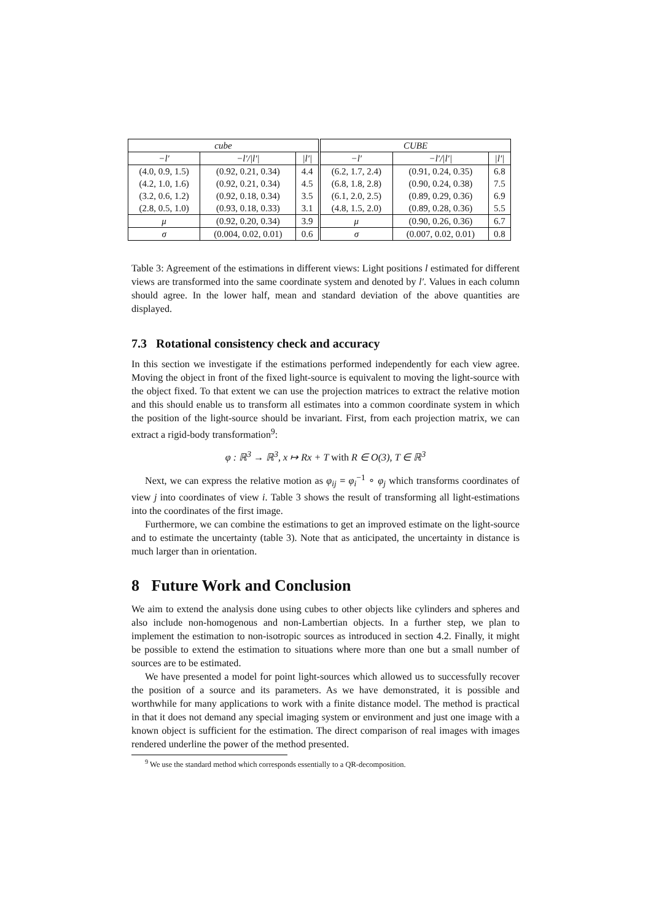| cube | | | CUBE | | |
| --- | --- | --- | --- | --- | --- |
| −l′ | −l′//l′/ | /l′/ | −l′ | −l′//l′/ | /l′/ |
| (4.0, 0.9, 1.5) | (0.92, 0.21, 0.34) | 4.4 | (6.2, 1.7, 2.4) | (0.91, 0.24, 0.35) | 6.8 |
| (4.2, 1.0, 1.6) | (0.92, 0.21, 0.34) | 4.5 | (6.8, 1.8, 2.8) | (0.90, 0.24, 0.38) | 7.5 |
| (3.2, 0.6, 1.2) | (0.92, 0.18, 0.34) | 3.5 | (6.1, 2.0, 2.5) | (0.89, 0.29, 0.36) | 6.9 |
| (2.8, 0.5, 1.0) | (0.93, 0.18, 0.33) | 3.1 | (4.8, 1.5, 2.0) | (0.89, 0.28, 0.36) | 5.5 |
| μ | (0.92, 0.20, 0.34) | 3.9 | μ | (0.90, 0.26, 0.36) | 6.7 |
| σ | (0.004, 0.02, 0.01) | 0.6 | σ | (0.007, 0.02, 0.01) | 0.8 |
Table 3: Agreement of the estimations in different views: Light positions l estimated for different views are transformed into the same coordinate system and denoted by l′. Values in each column should agree. In the lower half, mean and standard deviation of the above quantities are displayed.
7.3 Rotational consistency check and accuracy
In this section we investigate if the estimations performed independently for each view agree. Moving the object in front of the fixed light-source is equivalent to moving the light-source with the object fixed. To that extent we can use the projection matrices to extract the relative motion and this should enable us to transform all estimates into a common coordinate system in which the position of the light-source should be invariant. First, from each projection matrix, we can extract a rigid-body transformation<sup>9</sup>:
φ : ℝ<sup>3</sup> → ℝ<sup>3</sup>, x ↦ Rx + T with R ∈ O(3), T ∈ ℝ<sup>3</sup>
Next, we can express the relative motion as φ<sub>ij</sub> = φ<sub>i</sub><sup>−1</sup> ∘ φ<sub>j</sub> which transforms coordinates of view j into coordinates of view i. Table 3 shows the result of transforming all light-estimations into the coordinates of the first image.
Furthermore, we can combine the estimations to get an improved estimate on the light-source and to estimate the uncertainty (table 3). Note that as anticipated, the uncertainty in distance is much larger than in orientation.
8 Future Work and Conclusion
We aim to extend the analysis done using cubes to other objects like cylinders and spheres and also include non-homogenous and non-Lambertian objects. In a further step, we plan to implement the estimation to non-isotropic sources as introduced in section 4.2. Finally, it might be possible to extend the estimation to situations where more than one but a small number of sources are to be estimated.
We have presented a model for point light-sources which allowed us to successfully recover the position of a source and its parameters. As we have demonstrated, it is possible and worthwhile for many applications to work with a finite distance model. The method is practical in that it does not demand any special imaging system or environment and just one image with a known object is sufficient for the estimation. The direct comparison of real images with images rendered underline the power of the method presented.
<sup>9</sup> We use the standard method which corresponds essentially to a QR-decomposition.